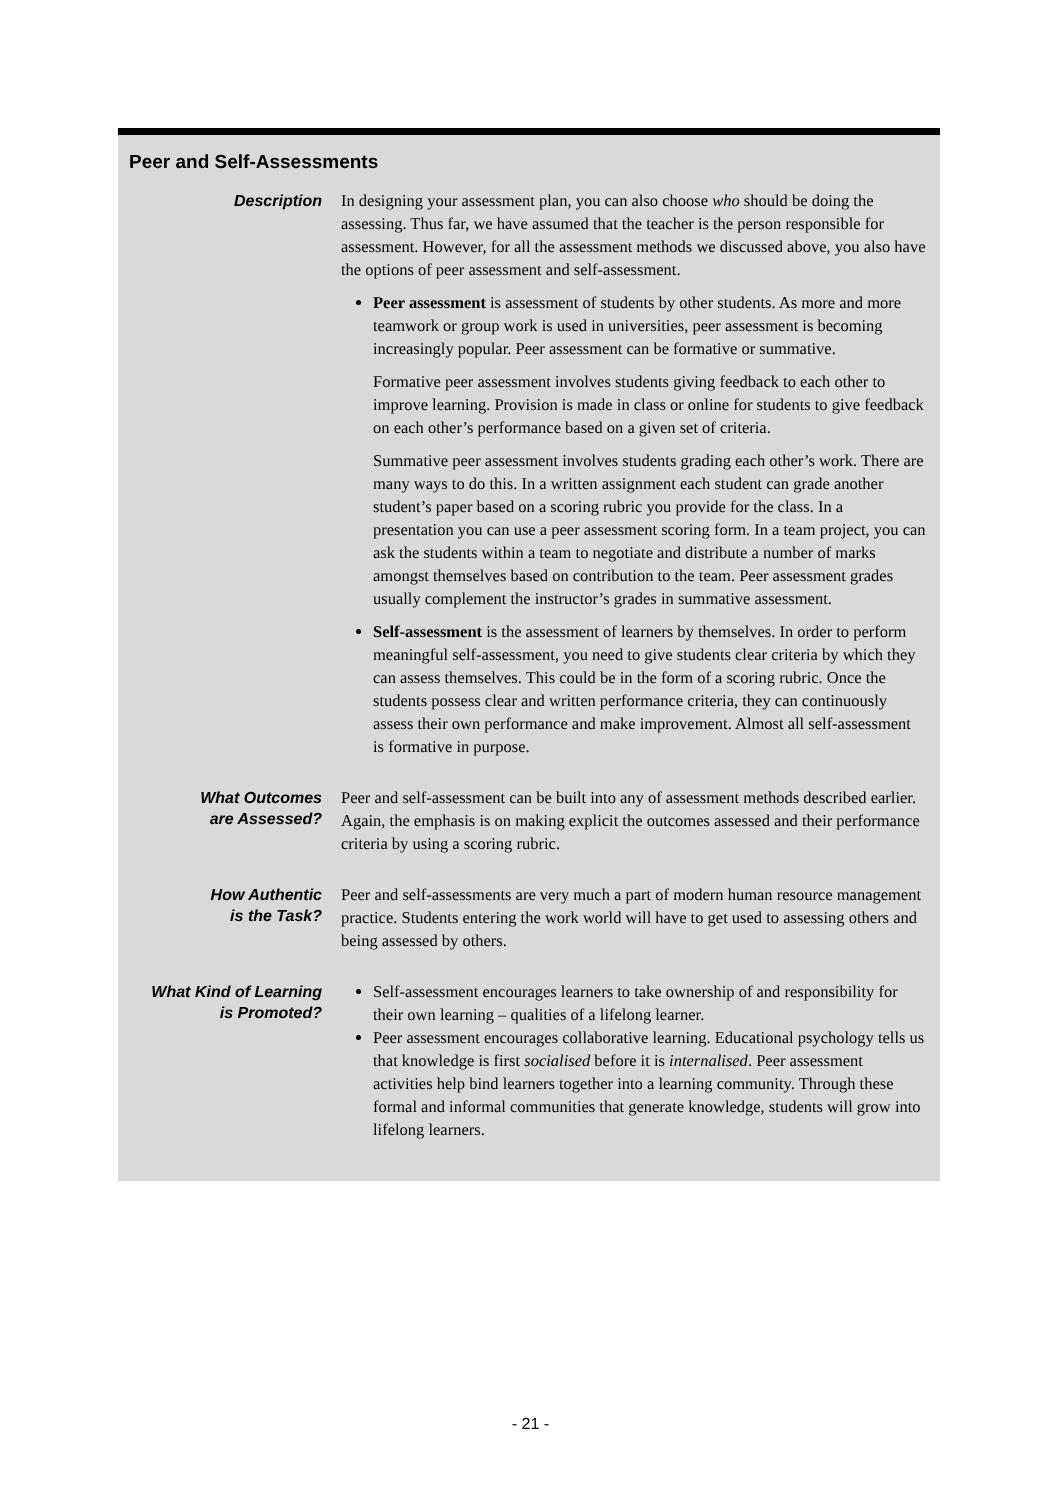Peer and Self-Assessments
Description
In designing your assessment plan, you can also choose who should be doing the assessing. Thus far, we have assumed that the teacher is the person responsible for assessment. However, for all the assessment methods we discussed above, you also have the options of peer assessment and self-assessment.
Peer assessment is assessment of students by other students. As more and more teamwork or group work is used in universities, peer assessment is becoming increasingly popular. Peer assessment can be formative or summative.
Formative peer assessment involves students giving feedback to each other to improve learning. Provision is made in class or online for students to give feedback on each other’s performance based on a given set of criteria.
Summative peer assessment involves students grading each other’s work. There are many ways to do this. In a written assignment each student can grade another student’s paper based on a scoring rubric you provide for the class. In a presentation you can use a peer assessment scoring form. In a team project, you can ask the students within a team to negotiate and distribute a number of marks amongst themselves based on contribution to the team. Peer assessment grades usually complement the instructor’s grades in summative assessment.
Self-assessment is the assessment of learners by themselves. In order to perform meaningful self-assessment, you need to give students clear criteria by which they can assess themselves. This could be in the form of a scoring rubric. Once the students possess clear and written performance criteria, they can continuously assess their own performance and make improvement. Almost all self-assessment is formative in purpose.
What Outcomes
are Assessed?
Peer and self-assessment can be built into any of assessment methods described earlier. Again, the emphasis is on making explicit the outcomes assessed and their performance criteria by using a scoring rubric.
How Authentic
is the Task?
Peer and self-assessments are very much a part of modern human resource management practice. Students entering the work world will have to get used to assessing others and being assessed by others.
What Kind of Learning
is Promoted?
Self-assessment encourages learners to take ownership of and responsibility for their own learning – qualities of a lifelong learner.
Peer assessment encourages collaborative learning. Educational psychology tells us that knowledge is first socialised before it is internalised. Peer assessment activities help bind learners together into a learning community. Through these formal and informal communities that generate knowledge, students will grow into lifelong learners.
- 21 -